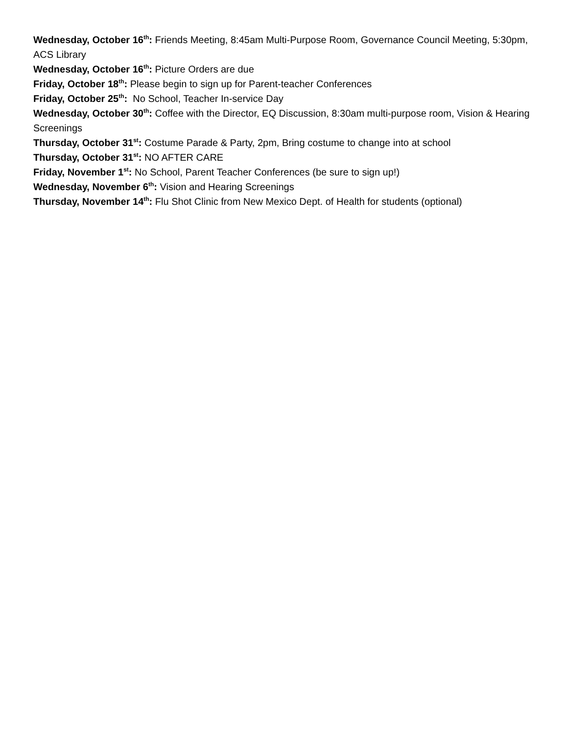Wednesday, October 16<sup>th</sup>: Friends Meeting, 8:45am Multi-Purpose Room, Governance Council Meeting, 5:30pm, ACS Library
Wednesday, October 16<sup>th</sup>: Picture Orders are due
Friday, October 18<sup>th</sup>: Please begin to sign up for Parent-teacher Conferences
Friday, October 25<sup>th</sup>: No School, Teacher In-service Day
Wednesday, October 30<sup>th</sup>: Coffee with the Director, EQ Discussion, 8:30am multi-purpose room, Vision & Hearing Screenings
Thursday, October 31<sup>st</sup>: Costume Parade & Party, 2pm, Bring costume to change into at school
Thursday, October 31<sup>st</sup>: NO AFTER CARE
Friday, November 1<sup>st</sup>: No School, Parent Teacher Conferences (be sure to sign up!)
Wednesday, November 6<sup>th</sup>: Vision and Hearing Screenings
Thursday, November 14<sup>th</sup>: Flu Shot Clinic from New Mexico Dept. of Health for students (optional)